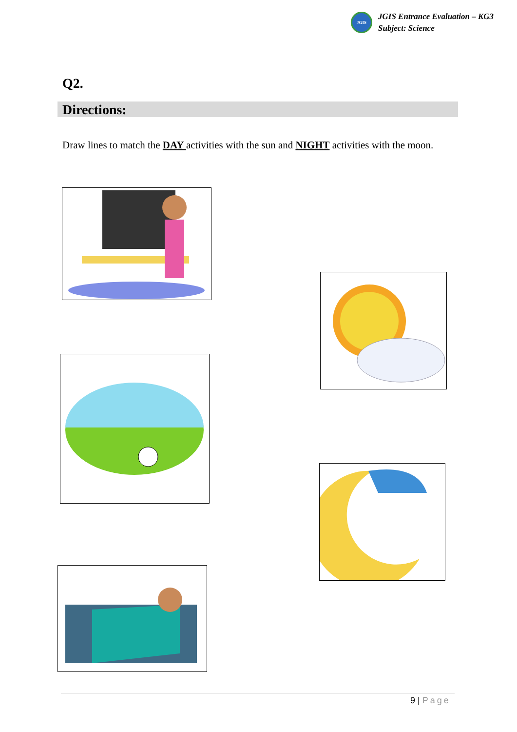JGIS
JGIS Entrance Evaluation – KG3
Subject: Science
Q2.
Directions:
Draw lines to match the DAY activities with the sun and NIGHT activities with the moon.
9 | Page